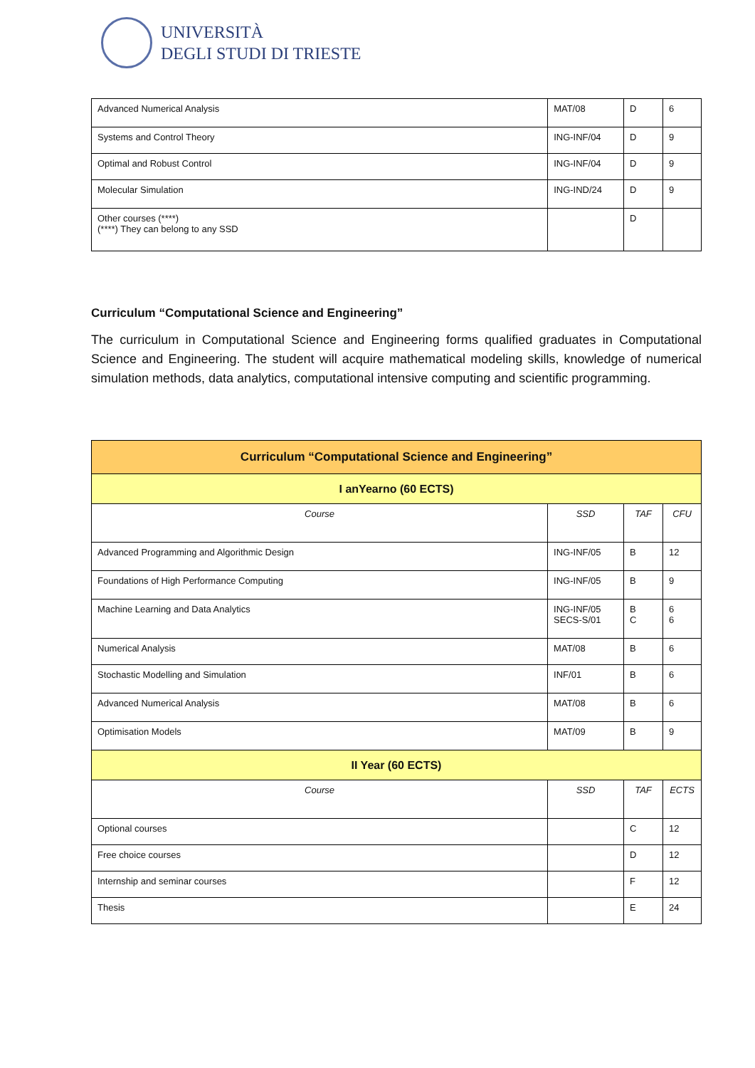UNIVERSITÀ
DEGLI STUDI DI TRIESTE
| Advanced Numerical Analysis | MAT/08 | D | 6 |
| Systems and Control Theory | ING-INF/04 | D | 9 |
| Optimal and Robust Control | ING-INF/04 | D | 9 |
| Molecular Simulation | ING-IND/24 | D | 9 |
| Other courses (****) (****) They can belong to any SSD | | D | |
Curriculum “Computational Science and Engineering”
The curriculum in Computational Science and Engineering forms qualified graduates in Computational Science and Engineering. The student will acquire mathematical modeling skills, knowledge of numerical simulation methods, data analytics, computational intensive computing and scientific programming.
| Curriculum “Computational Science and Engineering” | | | |
| --- | --- | --- | --- |
| I anYearno (60 ECTS) | | | |
| Course | SSD | TAF | CFU |
| Advanced Programming and Algorithmic Design | ING-INF/05 | B | 12 |
| Foundations of High Performance Computing | ING-INF/05 | B | 9 |
| Machine Learning and Data Analytics | ING-INF/05 SECS-S/01 | B C | 6 6 |
| Numerical Analysis | MAT/08 | B | 6 |
| Stochastic Modelling and Simulation | INF/01 | B | 6 |
| Advanced Numerical Analysis | MAT/08 | B | 6 |
| Optimisation Models | MAT/09 | B | 9 |
| II Year (60 ECTS) | | | |
| Course | SSD | TAF | ECTS |
| Optional courses | | C | 12 |
| Free choice courses | | D | 12 |
| Internship and seminar courses | | F | 12 |
| Thesis | | E | 24 |